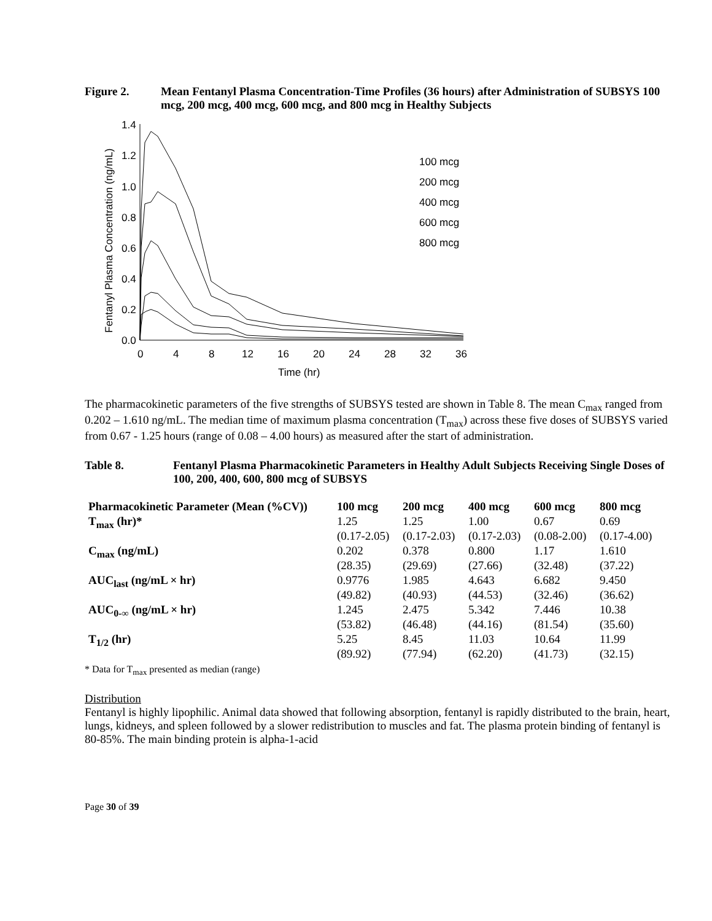Figure 2. Mean Fentanyl Plasma Concentration-Time Profiles (36 hours) after Administration of SUBSYS 100 mcg, 200 mcg, 400 mcg, 600 mcg, and 800 mcg in Healthy Subjects
1.4
1.2
1.0
0.8
0.6
0.4
0.2
0.0
0
4
8
12
16
20
24
28
32
36
Time (hr)
Fentanyl Plasma Concentration (ng/mL)
100 mcg
200 mcg
400 mcg
600 mcg
800 mcg
The pharmacokinetic parameters of the five strengths of SUBSYS tested are shown in Table 8. The mean C<sub>max</sub> ranged from 0.202 – 1.610 ng/mL. The median time of maximum plasma concentration (T<sub>max</sub>) across these five doses of SUBSYS varied from 0.67 - 1.25 hours (range of 0.08 – 4.00 hours) as measured after the start of administration.
Table 8. Fentanyl Plasma Pharmacokinetic Parameters in Healthy Adult Subjects Receiving Single Doses of 100, 200, 400, 600, 800 mcg of SUBSYS
| Pharmacokinetic Parameter (Mean (%CV)) | 100 mcg | 200 mcg | 400 mcg | 600 mcg | 800 mcg |
| --- | --- | --- | --- | --- | --- |
| T<sub>max</sub> (hr)* | 1.25 (0.17-2.05) | 1.25 (0.17-2.03) | 1.00 (0.17-2.03) | 0.67 (0.08-2.00) | 0.69 (0.17-4.00) |
| C<sub>max</sub> (ng/mL) | 0.202 (28.35) | 0.378 (29.69) | 0.800 (27.66) | 1.17 (32.48) | 1.610 (37.22) |
| AUC<sub>last</sub> (ng/mL × hr) | 0.9776 (49.82) | 1.985 (40.93) | 4.643 (44.53) | 6.682 (32.46) | 9.450 (36.62) |
| AUC<sub>0-∞</sub> (ng/mL × hr) | 1.245 (53.82) | 2.475 (46.48) | 5.342 (44.16) | 7.446 (81.54) | 10.38 (35.60) |
| T<sub>1/2</sub> (hr) | 5.25 (89.92) | 8.45 (77.94) | 11.03 (62.20) | 10.64 (41.73) | 11.99 (32.15) |
* Data for T<sub>max</sub> presented as median (range)
Distribution
Fentanyl is highly lipophilic. Animal data showed that following absorption, fentanyl is rapidly distributed to the brain, heart, lungs, kidneys, and spleen followed by a slower redistribution to muscles and fat. The plasma protein binding of fentanyl is 80-85%. The main binding protein is alpha-1-acid
Page 30 of 39